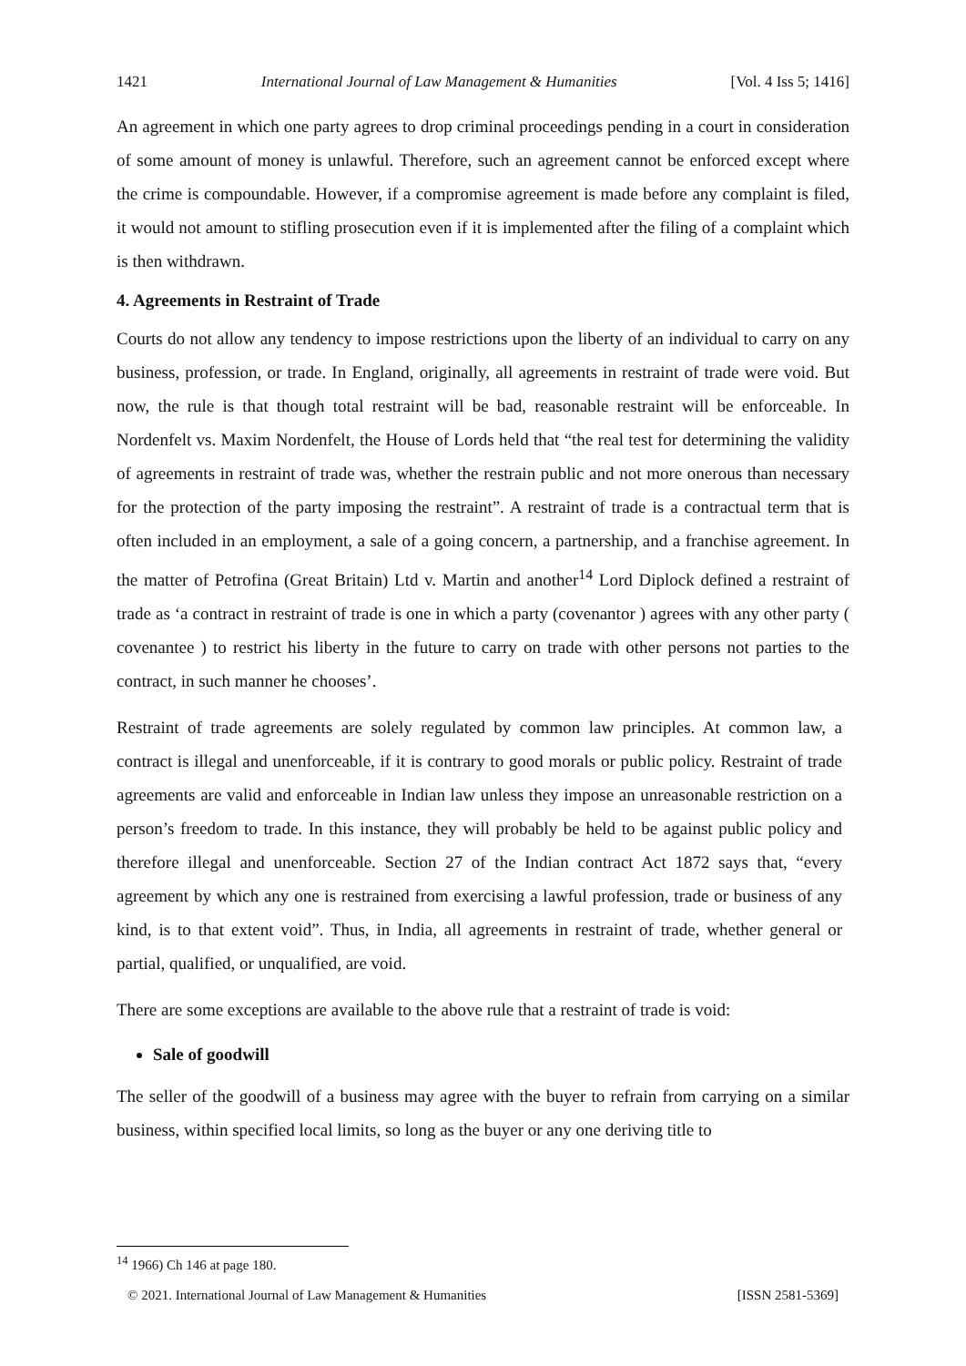1421 International Journal of Law Management & Humanities [Vol. 4 Iss 5; 1416]
An agreement in which one party agrees to drop criminal proceedings pending in a court in consideration of some amount of money is unlawful. Therefore, such an agreement cannot be enforced except where the crime is compoundable. However, if a compromise agreement is made before any complaint is filed, it would not amount to stifling prosecution even if it is implemented after the filing of a complaint which is then withdrawn.
4. Agreements in Restraint of Trade
Courts do not allow any tendency to impose restrictions upon the liberty of an individual to carry on any business, profession, or trade. In England, originally, all agreements in restraint of trade were void. But now, the rule is that though total restraint will be bad, reasonable restraint will be enforceable. In Nordenfelt vs. Maxim Nordenfelt, the House of Lords held that “the real test for determining the validity of agreements in restraint of trade was, whether the restrain public and not more onerous than necessary for the protection of the party imposing the restraint”. A restraint of trade is a contractual term that is often included in an employment, a sale of a going concern, a partnership, and a franchise agreement. In the matter of Petrofina (Great Britain) Ltd v. Martin and another<sup>14</sup> Lord Diplock defined a restraint of trade as ‘a contract in restraint of trade is one in which a party (covenantor ) agrees with any other party ( covenantee ) to restrict his liberty in the future to carry on trade with other persons not parties to the contract, in such manner he chooses’.
Restraint of trade agreements are solely regulated by common law principles. At common law, a contract is illegal and unenforceable, if it is contrary to good morals or public policy. Restraint of trade agreements are valid and enforceable in Indian law unless they impose an unreasonable restriction on a person’s freedom to trade. In this instance, they will probably be held to be against public policy and therefore illegal and unenforceable. Section 27 of the Indian contract Act 1872 says that, “every agreement by which any one is restrained from exercising a lawful profession, trade or business of any kind, is to that extent void”. Thus, in India, all agreements in restraint of trade, whether general or partial, qualified, or unqualified, are void.
There are some exceptions are available to the above rule that a restraint of trade is void:
Sale of goodwill
The seller of the goodwill of a business may agree with the buyer to refrain from carrying on a similar business, within specified local limits, so long as the buyer or any one deriving title to
<sup>14</sup> 1966) Ch 146 at page 180.
© 2021. International Journal of Law Management & Humanities [ISSN 2581-5369]